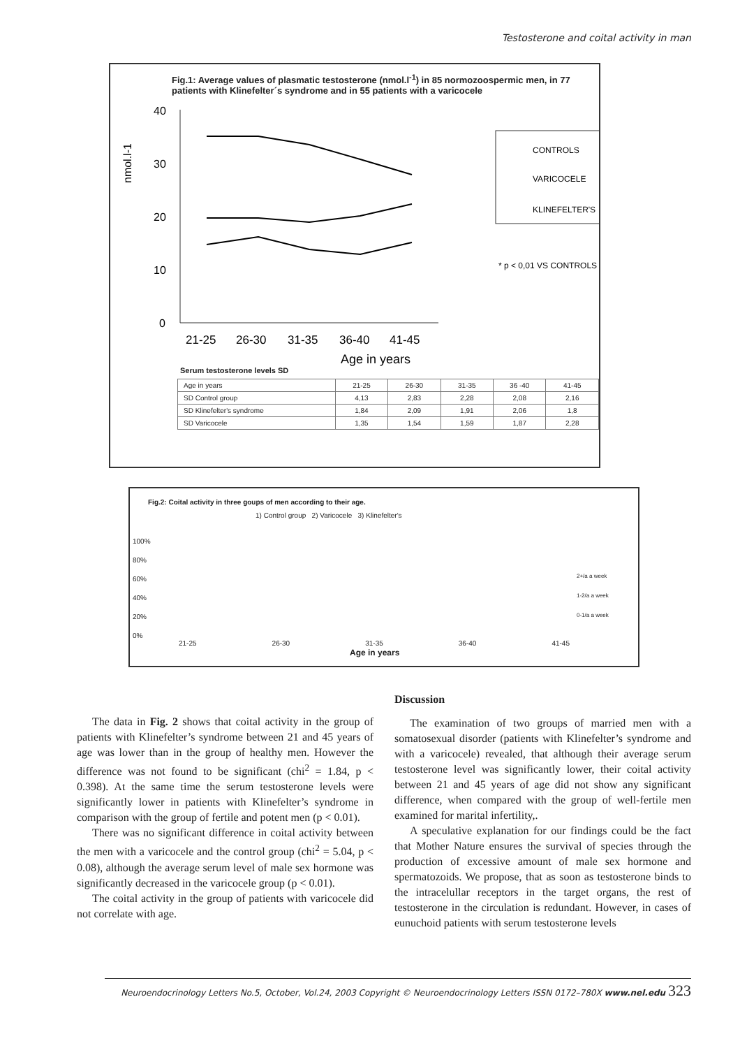Testosterone and coital activity in man
Fig.1: Average values of plasmatic testosterone (nmol.l<sup>-1</sup>) in 85 normozoospermic men, in 77 patients with Klinefelter´s syndrome and in 55 patients with a varicocele
nmol.l-1
40
30
20
10
0
21-25
26-30
31-35
36-40
41-45
Age in years
CONTROLS
VARICOCELE
KLINEFELTER'S
* p < 0,01 VS CONTROLS
Serum testosterone levels SD
| Age in years | 21-25 | 26-30 | 31-35 | 36 -40 | 41-45 |
| SD Control group | 4,13 | 2,83 | 2,28 | 2,08 | 2,16 |
| SD Klinefelter's syndrome | 1,84 | 2,09 | 1,91 | 2,06 | 1,8 |
| SD Varicocele | 1,35 | 1,54 | 1,59 | 1,87 | 2,28 |
Fig.2: Coital activity in three goups of men according to their age.
1) Control group 2) Varicocele 3) Klinefelter's
100%
80%
60%
40%
20%
0%
2+/a a week
1-2/a a week
0-1/a a week
21-25 26-30 31-35 36-40 41-45
Age in years
The data in Fig. 2 shows that coital activity in the group of patients with Klinefelter’s syndrome between 21 and 45 years of age was lower than in the group of healthy men. However the difference was not found to be significant (chi<sup>2</sup> = 1.84, p < 0.398). At the same time the serum testosterone levels were significantly lower in patients with Klinefelter’s syndrome in comparison with the group of fertile and potent men (p < 0.01).
There was no significant difference in coital activity between the men with a varicocele and the control group (chi<sup>2</sup> = 5.04, p < 0.08), although the average serum level of male sex hormone was significantly decreased in the varicocele group (p < 0.01).
The coital activity in the group of patients with varicocele did not correlate with age.
Discussion
The examination of two groups of married men with a somatosexual disorder (patients with Klinefelter’s syndrome and with a varicocele) revealed, that although their average serum testosterone level was significantly lower, their coital activity between 21 and 45 years of age did not show any significant difference, when compared with the group of well-fertile men examined for marital infertility,.
A speculative explanation for our findings could be the fact that Mother Nature ensures the survival of species through the production of excessive amount of male sex hormone and spermatozoids. We propose, that as soon as testosterone binds to the intracelullar receptors in the target organs, the rest of testosterone in the circulation is redundant. However, in cases of eunuchoid patients with serum testosterone levels
Neuroendocrinology Letters No.5, October, Vol.24, 2003 Copyright © Neuroendocrinology Letters ISSN 0172–780X www.nel.edu 323